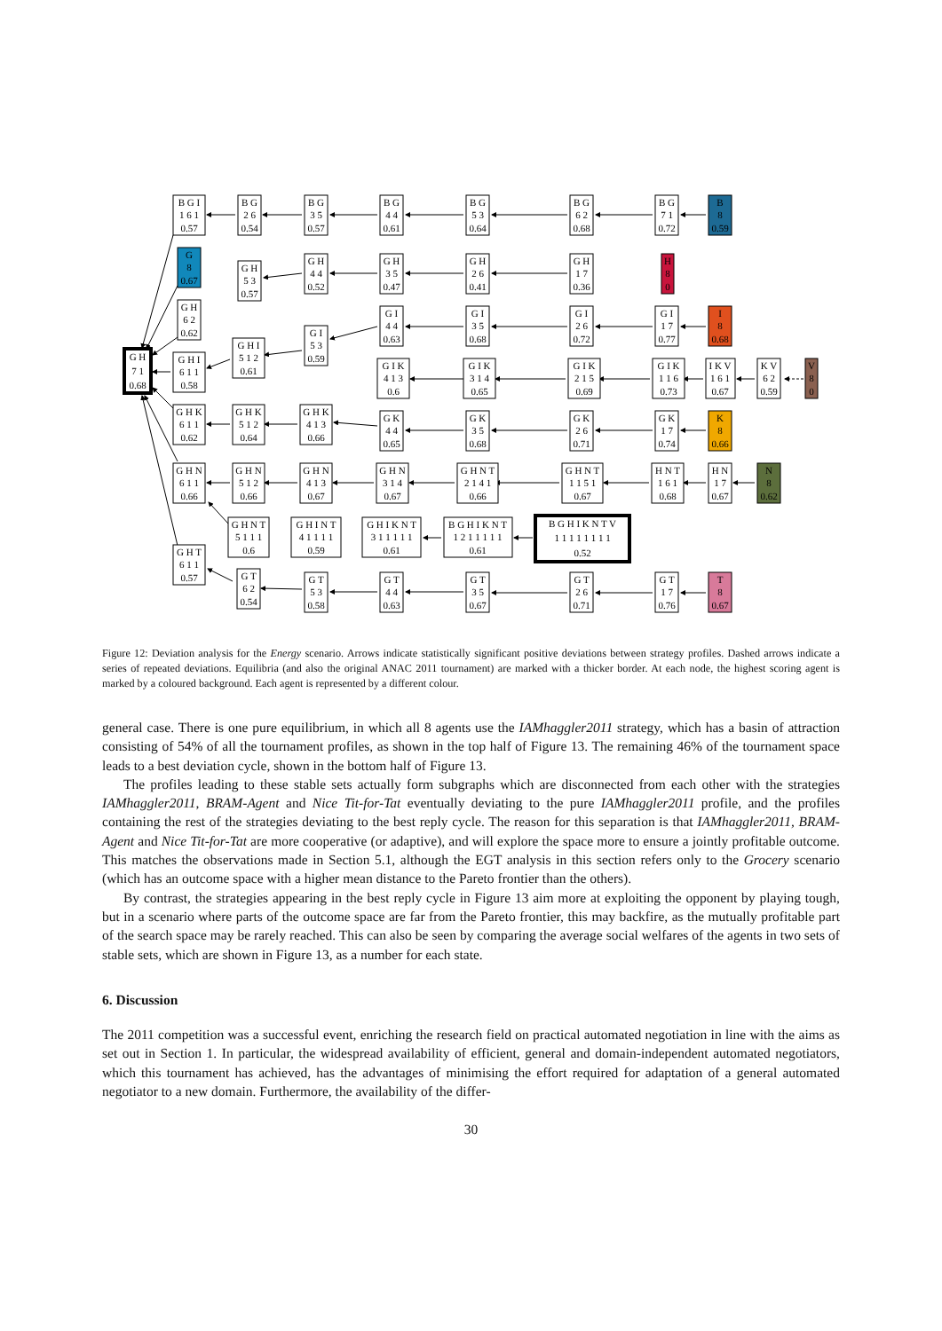B G I
1 6 1
0.57
B G
2 6
0.54
B G
3 5
0.57
B G
4 4
0.61
B G
5 3
0.64
B G
6 2
0.68
B G
7 1
0.72
B
8
0.59
G
8
0.67
G H
5 3
0.57
G H
4 4
0.52
G H
3 5
0.47
G H
2 6
0.41
G H
1 7
0.36
H
8
0
G H
6 2
0.62
G I
5 3
0.59
G I
4 4
0.63
G I
3 5
0.68
G I
2 6
0.72
G I
1 7
0.77
I
8
0.68
G H I
5 1 2
0.61
G H
7 1
0.68
G H I
6 1 1
0.58
G I K
4 1 3
0.6
G I K
3 1 4
0.65
G I K
2 1 5
0.69
G I K
1 1 6
0.73
I K V
1 6 1
0.67
K V
6 2
0.59
V
8
0
G H K
6 1 1
0.62
G H K
5 1 2
0.64
G H K
4 1 3
0.66
G K
4 4
0.65
G K
3 5
0.68
G K
2 6
0.71
G K
1 7
0.74
K
8
0.66
G H N
6 1 1
0.66
G H N
5 1 2
0.66
G H N
4 1 3
0.67
G H N
3 1 4
0.67
G H N T
2 1 4 1
0.66
G H N T
1 1 5 1
0.67
H N T
1 6 1
0.68
H N
1 7
0.67
N
8
0.62
G H N T
5 1 1 1
0.6
G H I N T
4 1 1 1 1
0.59
G H I K N T
3 1 1 1 1 1
0.61
B G H I K N T
1 2 1 1 1 1 1
0.61
B G H I K N T V
1 1 1 1 1 1 1 1
0.52
G H T
6 1 1
0.57
G T
6 2
0.54
G T
5 3
0.58
G T
4 4
0.63
G T
3 5
0.67
G T
2 6
0.71
G T
1 7
0.76
T
8
0.67
Figure 12: Deviation analysis for the Energy scenario. Arrows indicate statistically significant positive deviations between strategy profiles. Dashed arrows indicate a series of repeated deviations. Equilibria (and also the original ANAC 2011 tournament) are marked with a thicker border. At each node, the highest scoring agent is marked by a coloured background. Each agent is represented by a different colour.
general case. There is one pure equilibrium, in which all 8 agents use the IAMhaggler2011 strategy, which has a basin of attraction consisting of 54% of all the tournament profiles, as shown in the top half of Figure 13. The remaining 46% of the tournament space leads to a best deviation cycle, shown in the bottom half of Figure 13.
The profiles leading to these stable sets actually form subgraphs which are disconnected from each other with the strategies IAMhaggler2011, BRAM-Agent and Nice Tit-for-Tat eventually deviating to the pure IAMhaggler2011 profile, and the profiles containing the rest of the strategies deviating to the best reply cycle. The reason for this separation is that IAMhaggler2011, BRAM-Agent and Nice Tit-for-Tat are more cooperative (or adaptive), and will explore the space more to ensure a jointly profitable outcome. This matches the observations made in Section 5.1, although the EGT analysis in this section refers only to the Grocery scenario (which has an outcome space with a higher mean distance to the Pareto frontier than the others).
By contrast, the strategies appearing in the best reply cycle in Figure 13 aim more at exploiting the opponent by playing tough, but in a scenario where parts of the outcome space are far from the Pareto frontier, this may backfire, as the mutually profitable part of the search space may be rarely reached. This can also be seen by comparing the average social welfares of the agents in two sets of stable sets, which are shown in Figure 13, as a number for each state.
6. Discussion
The 2011 competition was a successful event, enriching the research field on practical automated negotiation in line with the aims as set out in Section 1. In particular, the widespread availability of efficient, general and domain-independent automated negotiators, which this tournament has achieved, has the advantages of minimising the effort required for adaptation of a general automated negotiator to a new domain. Furthermore, the availability of the differ-
30